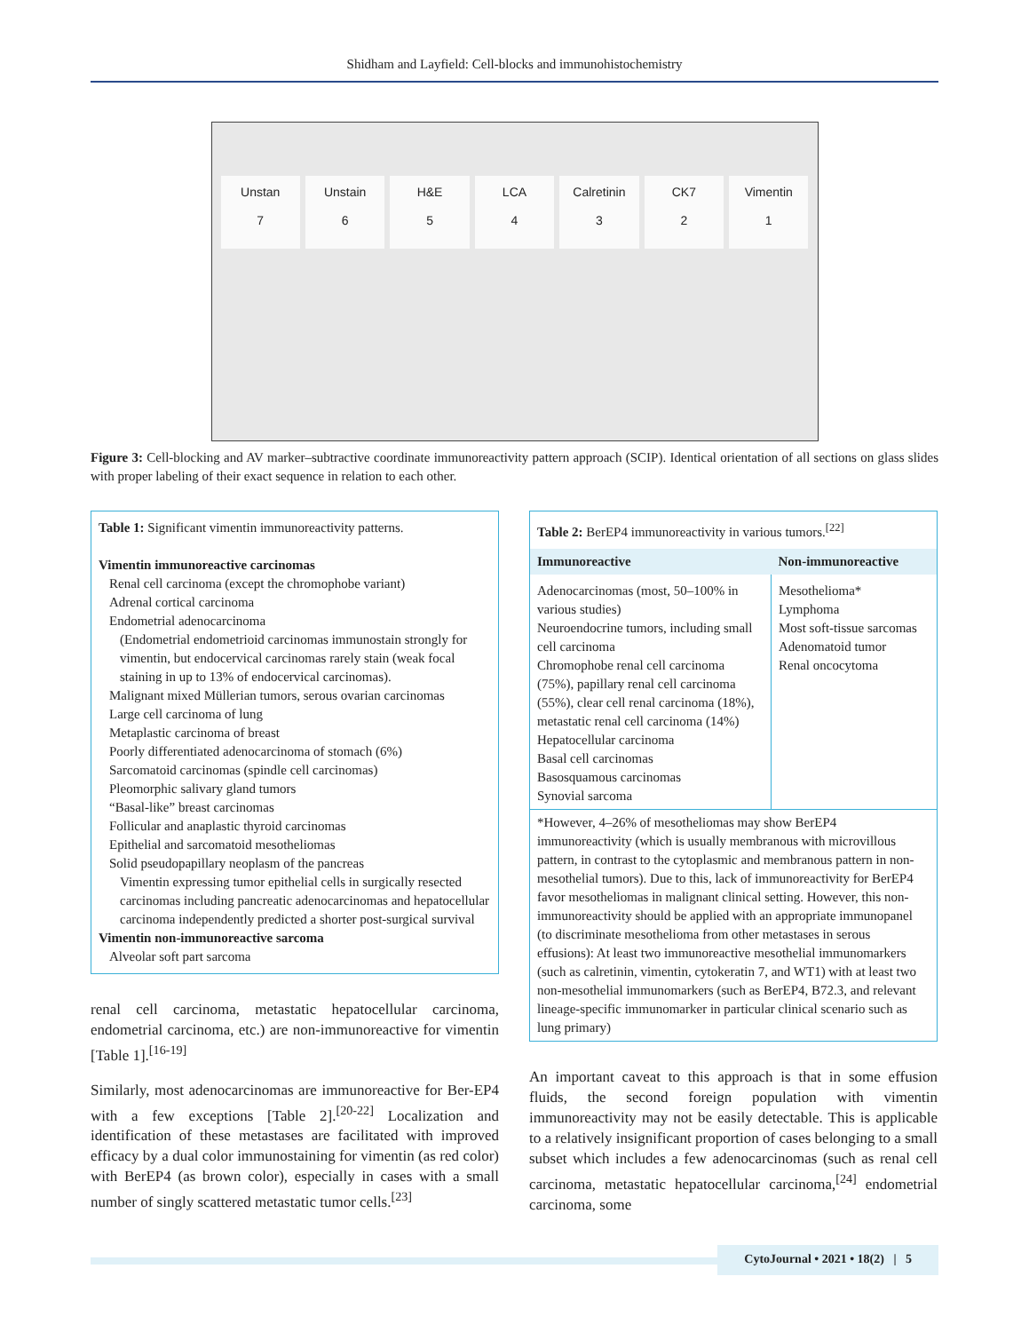Shidham and Layfield: Cell-blocks and immunohistochemistry
Unstan
7
Unstain
6
H&E
5
LCA
4
Calretinin
3
CK7
2
Vimentin
1
Figure 3: Cell-blocking and AV marker–subtractive coordinate immunoreactivity pattern approach (SCIP). Identical orientation of all sections on glass slides with proper labeling of their exact sequence in relation to each other.
Table 1: Significant vimentin immunoreactivity patterns.
Vimentin immunoreactive carcinomas
Renal cell carcinoma (except the chromophobe variant)
Adrenal cortical carcinoma
Endometrial adenocarcinoma
(Endometrial endometrioid carcinomas immunostain strongly for vimentin, but endocervical carcinomas rarely stain (weak focal staining in up to 13% of endocervical carcinomas).
Malignant mixed Müllerian tumors, serous ovarian carcinomas
Large cell carcinoma of lung
Metaplastic carcinoma of breast
Poorly differentiated adenocarcinoma of stomach (6%)
Sarcomatoid carcinomas (spindle cell carcinomas)
Pleomorphic salivary gland tumors
“Basal-like” breast carcinomas
Follicular and anaplastic thyroid carcinomas
Epithelial and sarcomatoid mesotheliomas
Solid pseudopapillary neoplasm of the pancreas
Vimentin expressing tumor epithelial cells in surgically resected carcinomas including pancreatic adenocarcinomas and hepatocellular carcinoma independently predicted a shorter post-surgical survival
Vimentin non-immunoreactive sarcoma
Alveolar soft part sarcoma
renal cell carcinoma, metastatic hepatocellular carcinoma, endometrial carcinoma, etc.) are non-immunoreactive for vimentin [Table 1].<sup>[16-19]</sup>
Similarly, most adenocarcinomas are immunoreactive for Ber-EP4 with a few exceptions [Table 2].<sup>[20-22]</sup> Localization and identification of these metastases are facilitated with improved efficacy by a dual color immunostaining for vimentin (as red color) with BerEP4 (as brown color), especially in cases with a small number of singly scattered metastatic tumor cells.<sup>[23]</sup>
| Table 2: BerEP4 immunoreactivity in various tumors.<sup>[22]</sup> | |
| Immunoreactive | Non-immunoreactive |
| Adenocarcinomas (most, 50–100% in various studies) Neuroendocrine tumors, including small cell carcinoma Chromophobe renal cell carcinoma (75%), papillary renal cell carcinoma (55%), clear cell renal carcinoma (18%), metastatic renal cell carcinoma (14%) Hepatocellular carcinoma Basal cell carcinomas Basosquamous carcinomas Synovial sarcoma | Mesothelioma* Lymphoma Most soft-tissue sarcomas Adenomatoid tumor Renal oncocytoma |
| *However, 4–26% of mesotheliomas may show BerEP4 immunoreactivity (which is usually membranous with microvillous pattern, in contrast to the cytoplasmic and membranous pattern in non-mesothelial tumors). Due to this, lack of immunoreactivity for BerEP4 favor mesotheliomas in malignant clinical setting. However, this non-immunoreactivity should be applied with an appropriate immunopanel (to discriminate mesothelioma from other metastases in serous effusions): At least two immunoreactive mesothelial immunomarkers (such as calretinin, vimentin, cytokeratin 7, and WT1) with at least two non-mesothelial immunomarkers (such as BerEP4, B72.3, and relevant lineage-specific immunomarker in particular clinical scenario such as lung primary) | |
An important caveat to this approach is that in some effusion fluids, the second foreign population with vimentin immunoreactivity may not be easily detectable. This is applicable to a relatively insignificant proportion of cases belonging to a small subset which includes a few adenocarcinomas (such as renal cell carcinoma, metastatic hepatocellular carcinoma,<sup>[24]</sup> endometrial carcinoma, some
CytoJournal • 2021 • 18(2) | 5